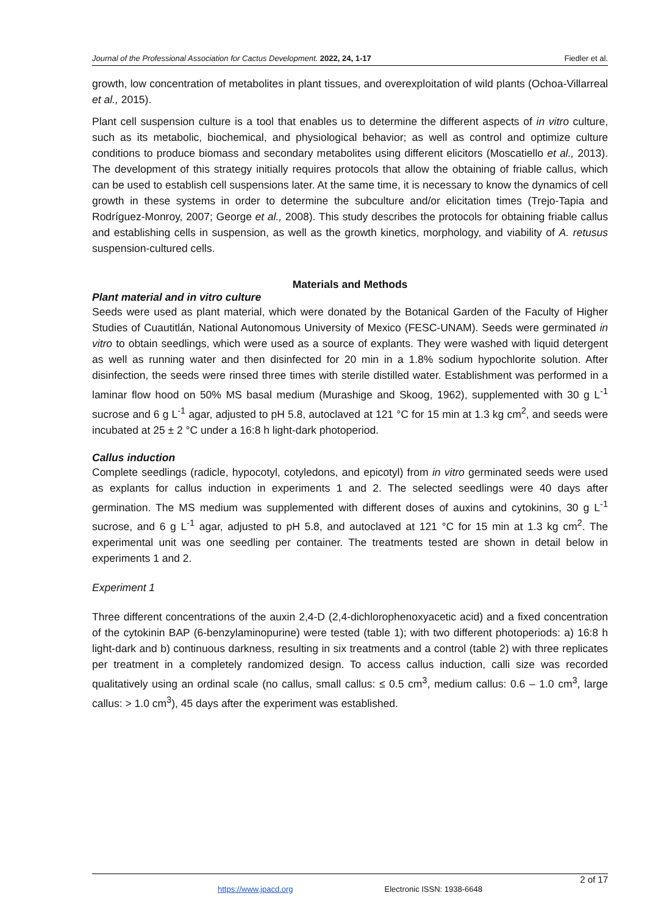Journal of the Professional Association for Cactus Development. 2022, 24, 1-17 Fiedler et al.
growth, low concentration of metabolites in plant tissues, and overexploitation of wild plants (Ochoa-Villarreal et al., 2015).
Plant cell suspension culture is a tool that enables us to determine the different aspects of in vitro culture, such as its metabolic, biochemical, and physiological behavior; as well as control and optimize culture conditions to produce biomass and secondary metabolites using different elicitors (Moscatiello et al., 2013). The development of this strategy initially requires protocols that allow the obtaining of friable callus, which can be used to establish cell suspensions later. At the same time, it is necessary to know the dynamics of cell growth in these systems in order to determine the subculture and/or elicitation times (Trejo-Tapia and Rodríguez-Monroy, 2007; George et al., 2008). This study describes the protocols for obtaining friable callus and establishing cells in suspension, as well as the growth kinetics, morphology, and viability of A. retusus suspension-cultured cells.
Materials and Methods
Plant material and in vitro culture
Seeds were used as plant material, which were donated by the Botanical Garden of the Faculty of Higher Studies of Cuautitlán, National Autonomous University of Mexico (FESC-UNAM). Seeds were germinated in vitro to obtain seedlings, which were used as a source of explants. They were washed with liquid detergent as well as running water and then disinfected for 20 min in a 1.8% sodium hypochlorite solution. After disinfection, the seeds were rinsed three times with sterile distilled water. Establishment was performed in a laminar flow hood on 50% MS basal medium (Murashige and Skoog, 1962), supplemented with 30 g L<sup>-1</sup> sucrose and 6 g L<sup>-1</sup> agar, adjusted to pH 5.8, autoclaved at 121 °C for 15 min at 1.3 kg cm<sup>2</sup>, and seeds were incubated at 25 ± 2 °C under a 16:8 h light-dark photoperiod.
Callus induction
Complete seedlings (radicle, hypocotyl, cotyledons, and epicotyl) from in vitro germinated seeds were used as explants for callus induction in experiments 1 and 2. The selected seedlings were 40 days after germination. The MS medium was supplemented with different doses of auxins and cytokinins, 30 g L<sup>-1</sup> sucrose, and 6 g L<sup>-1</sup> agar, adjusted to pH 5.8, and autoclaved at 121 °C for 15 min at 1.3 kg cm<sup>2</sup>. The experimental unit was one seedling per container. The treatments tested are shown in detail below in experiments 1 and 2.
Experiment 1
Three different concentrations of the auxin 2,4-D (2,4-dichlorophenoxyacetic acid) and a fixed concentration of the cytokinin BAP (6-benzylaminopurine) were tested (table 1); with two different photoperiods: a) 16:8 h light-dark and b) continuous darkness, resulting in six treatments and a control (table 2) with three replicates per treatment in a completely randomized design. To access callus induction, calli size was recorded qualitatively using an ordinal scale (no callus, small callus: ≤ 0.5 cm<sup>3</sup>, medium callus: 0.6 – 1.0 cm<sup>3</sup>, large callus: > 1.0 cm<sup>3</sup>), 45 days after the experiment was established.
2 of 17
https://www.jpacd.org Electronic ISSN: 1938-6648